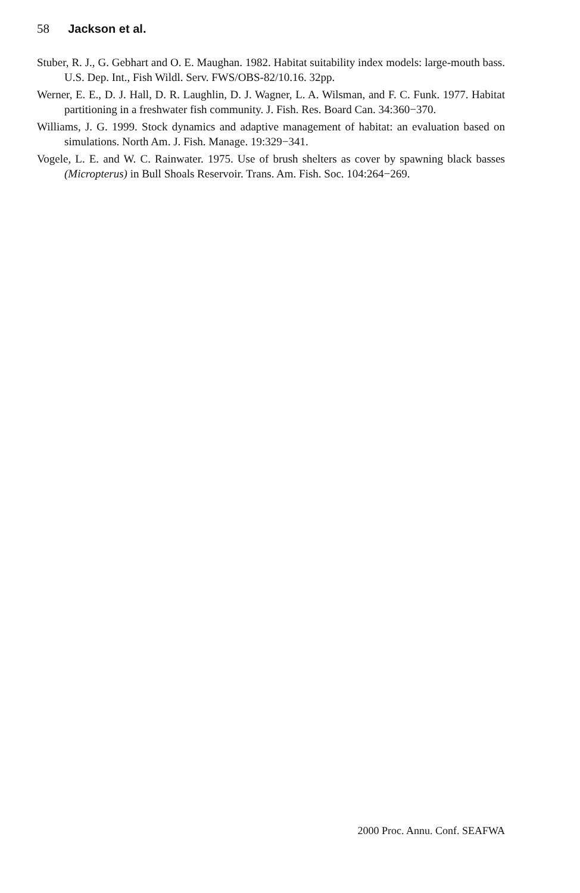58 Jackson et al.
Stuber, R. J., G. Gebhart and O. E. Maughan. 1982. Habitat suitability index models: large-mouth bass. U.S. Dep. Int., Fish Wildl. Serv. FWS/OBS-82/10.16. 32pp.
Werner, E. E., D. J. Hall, D. R. Laughlin, D. J. Wagner, L. A. Wilsman, and F. C. Funk. 1977. Habitat partitioning in a freshwater fish community. J. Fish. Res. Board Can. 34:360−370.
Williams, J. G. 1999. Stock dynamics and adaptive management of habitat: an evaluation based on simulations. North Am. J. Fish. Manage. 19:329−341.
Vogele, L. E. and W. C. Rainwater. 1975. Use of brush shelters as cover by spawning black basses (Micropterus) in Bull Shoals Reservoir. Trans. Am. Fish. Soc. 104:264−269.
2000 Proc. Annu. Conf. SEAFWA